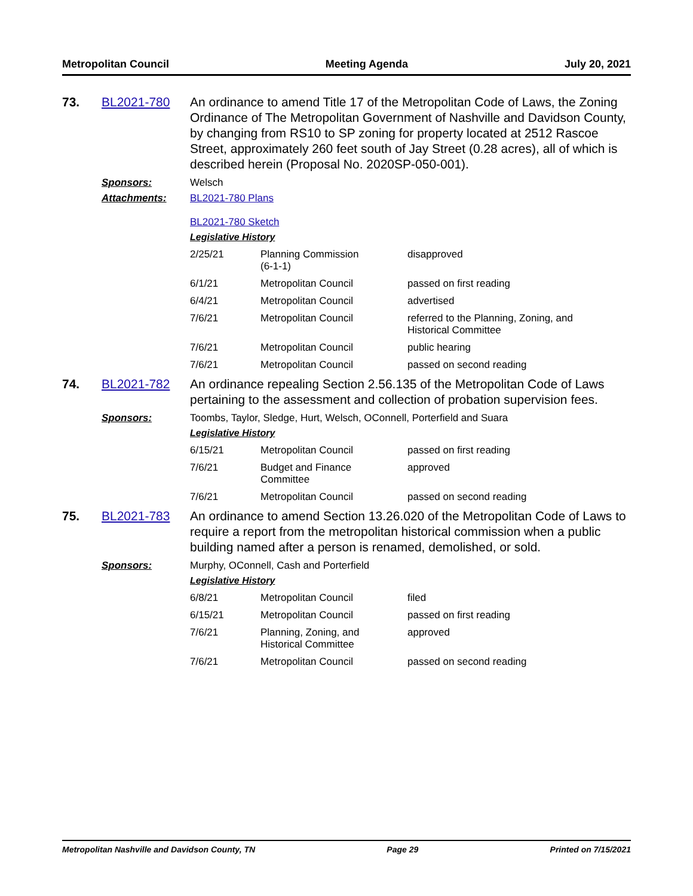Metropolitan Council Meeting Agenda July 20, 2021
73. BL2021-780 An ordinance to amend Title 17 of the Metropolitan Code of Laws, the Zoning Ordinance of The Metropolitan Government of Nashville and Davidson County, by changing from RS10 to SP zoning for property located at 2512 Rascoe Street, approximately 260 feet south of Jay Street (0.28 acres), all of which is described herein (Proposal No. 2020SP-050-001).
Sponsors: Welsch
Attachments: BL2021-780 Plans
BL2021-780 Sketch
Legislative History
| 2/25/21 | Planning Commission (6-1-1) | disapproved |
| 6/1/21 | Metropolitan Council | passed on first reading |
| 6/4/21 | Metropolitan Council | advertised |
| 7/6/21 | Metropolitan Council | referred to the Planning, Zoning, and Historical Committee |
| 7/6/21 | Metropolitan Council | public hearing |
| 7/6/21 | Metropolitan Council | passed on second reading |
74. BL2021-782 An ordinance repealing Section 2.56.135 of the Metropolitan Code of Laws pertaining to the assessment and collection of probation supervision fees.
Sponsors: Toombs, Taylor, Sledge, Hurt, Welsch, OConnell, Porterfield and Suara
Legislative History
| 6/15/21 | Metropolitan Council | passed on first reading |
| 7/6/21 | Budget and Finance Committee | approved |
| 7/6/21 | Metropolitan Council | passed on second reading |
75. BL2021-783 An ordinance to amend Section 13.26.020 of the Metropolitan Code of Laws to require a report from the metropolitan historical commission when a public building named after a person is renamed, demolished, or sold.
Sponsors: Murphy, OConnell, Cash and Porterfield
Legislative History
| 6/8/21 | Metropolitan Council | filed |
| 6/15/21 | Metropolitan Council | passed on first reading |
| 7/6/21 | Planning, Zoning, and Historical Committee | approved |
| 7/6/21 | Metropolitan Council | passed on second reading |
Metropolitan Nashville and Davidson County, TN Page 29 Printed on 7/15/2021